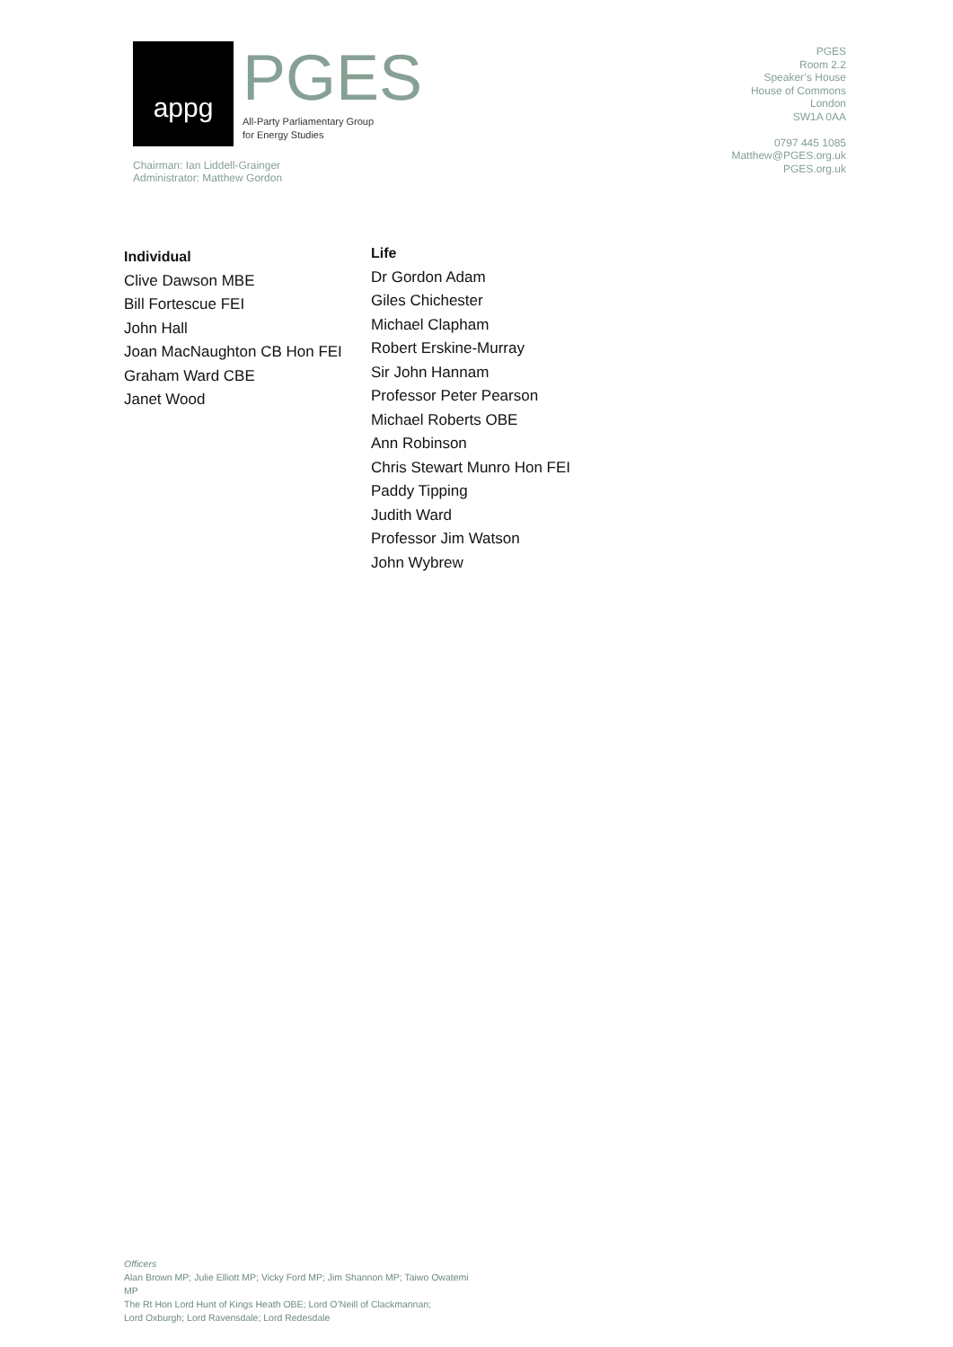appg
PGES
All-Party Parliamentary Group
for Energy Studies
Chairman: Ian Liddell-Grainger
Administrator: Matthew Gordon
PGES
Room 2.2
Speaker’s House
House of Commons
London
SW1A 0AA
0797 445 1085
Matthew@PGES.org.uk
PGES.org.uk
Individual
Clive Dawson MBE
Bill Fortescue FEI
John Hall
Joan MacNaughton CB Hon FEI
Graham Ward CBE
Janet Wood
Life
Dr Gordon Adam
Giles Chichester
Michael Clapham
Robert Erskine-Murray
Sir John Hannam
Professor Peter Pearson
Michael Roberts OBE
Ann Robinson
Chris Stewart Munro Hon FEI
Paddy Tipping
Judith Ward
Professor Jim Watson
John Wybrew
Officers
Alan Brown MP; Julie Elliott MP; Vicky Ford MP; Jim Shannon MP; Taiwo Owatemi MP
The Rt Hon Lord Hunt of Kings Heath OBE; Lord O’Neill of Clackmannan;
Lord Oxburgh; Lord Ravensdale; Lord Redesdale